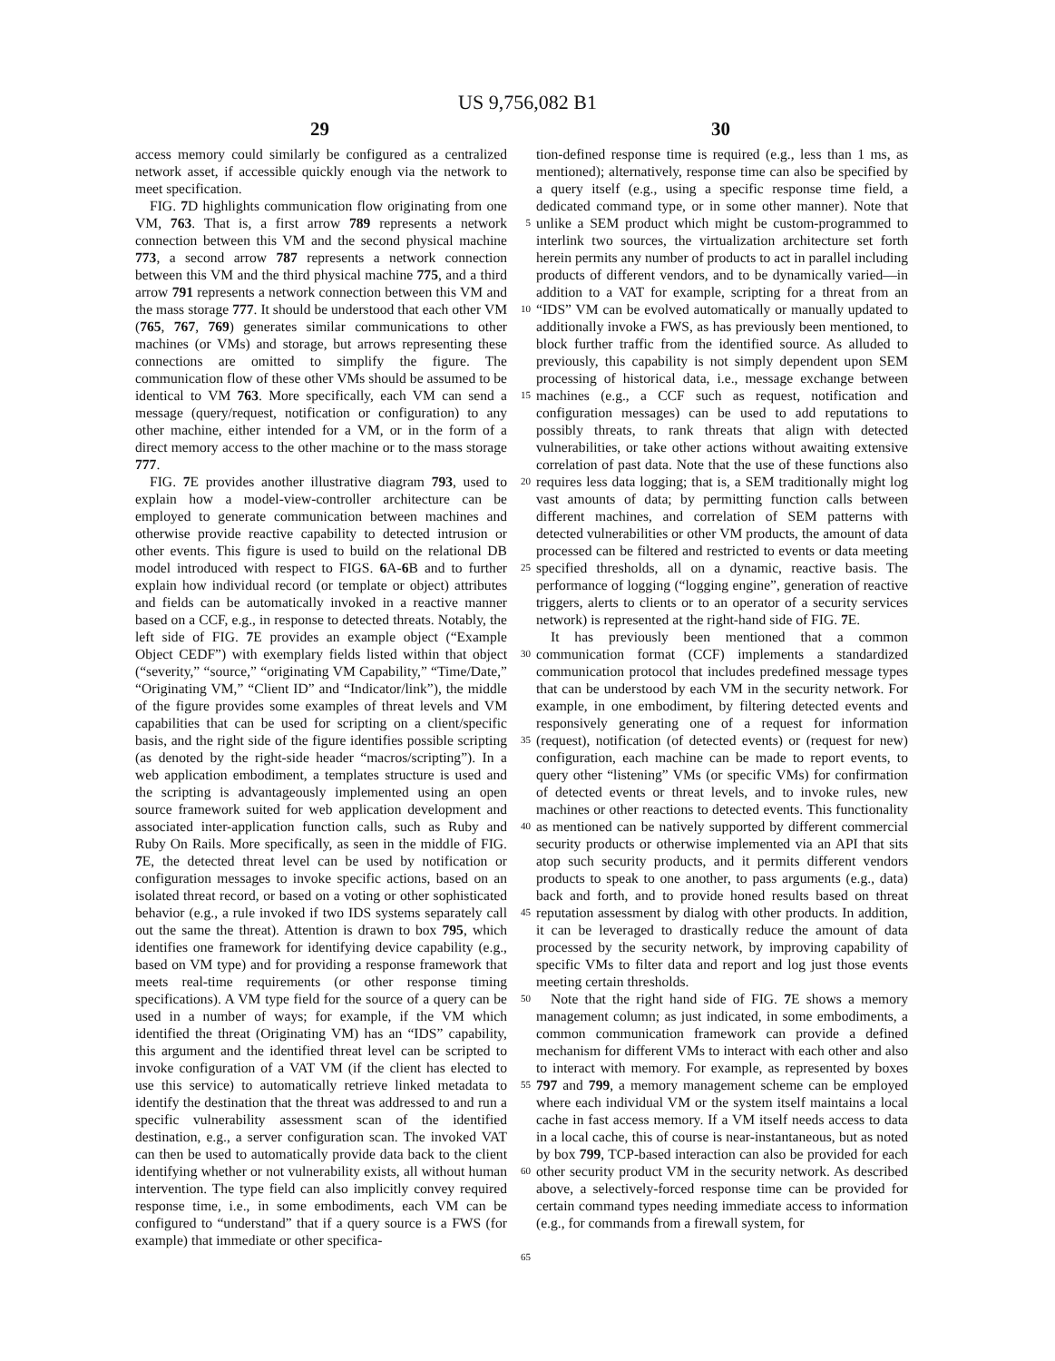US 9,756,082 B1
29 30
access memory could similarly be configured as a centralized network asset, if accessible quickly enough via the network to meet specification.
FIG. 7 D highlights communication flow originating from one VM, 763. That is, a first arrow 789 represents a network connection between this VM and the second physical machine 773, a second arrow 787 represents a network connection between this VM and the third physical machine 775, and a third arrow 791 represents a network connection between this VM and the mass storage 777. It should be understood that each other VM (765, 767, 769) generates similar communications to other machines (or VMs) and storage, but arrows representing these connections are omitted to simplify the figure. The communication flow of these other VMs should be assumed to be identical to VM 763. More specifically, each VM can send a message (query/request, notification or configuration) to any other machine, either intended for a VM, or in the form of a direct memory access to the other machine or to the mass storage 777.
FIG. 7 E provides another illustrative diagram 793, used to explain how a model-view-controller architecture can be employed to generate communication between machines and otherwise provide reactive capability to detected intrusion or other events. This figure is used to build on the relational DB model introduced with respect to FIGS. 6 A-6 B and to further explain how individual record (or template or object) attributes and fields can be automatically invoked in a reactive manner based on a CCF, e.g., in response to detected threats. Notably, the left side of FIG. 7 E provides an example object (“Example Object CEDF”) with exemplary fields listed within that object (“severity,” “source,” “originating VM Capability,” “Time/Date,” “Originating VM,” “Client ID” and “Indicator/link”), the middle of the figure provides some examples of threat levels and VM capabilities that can be used for scripting on a client/specific basis, and the right side of the figure identifies possible scripting (as denoted by the right-side header “macros/scripting”). In a web application embodiment, a templates structure is used and the scripting is advantageously implemented using an open source framework suited for web application development and associated inter-application function calls, such as Ruby and Ruby On Rails. More specifically, as seen in the middle of FIG. 7 E, the detected threat level can be used by notification or configuration messages to invoke specific actions, based on an isolated threat record, or based on a voting or other sophisticated behavior (e.g., a rule invoked if two IDS systems separately call out the same the threat). Attention is drawn to box 795, which identifies one framework for identifying device capability (e.g., based on VM type) and for providing a response framework that meets real-time requirements (or other response timing specifications). A VM type field for the source of a query can be used in a number of ways; for example, if the VM which identified the threat (Originating VM) has an “IDS” capability, this argument and the identified threat level can be scripted to invoke configuration of a VAT VM (if the client has elected to use this service) to automatically retrieve linked metadata to identify the destination that the threat was addressed to and run a specific vulnerability assessment scan of the identified destination, e.g., a server configuration scan. The invoked VAT can then be used to automatically provide data back to the client identifying whether or not vulnerability exists, all without human intervention. The type field can also implicitly convey required response time, i.e., in some embodiments, each VM can be configured to “understand” that if a query source is a FWS (for example) that immediate or other specifica-
5
10
15
20
25
30
35
40
45
50
55
60
65
tion-defined response time is required (e.g., less than 1 ms, as mentioned); alternatively, response time can also be specified by a query itself (e.g., using a specific response time field, a dedicated command type, or in some other manner). Note that unlike a SEM product which might be custom-programmed to interlink two sources, the virtualization architecture set forth herein permits any number of products to act in parallel including products of different vendors, and to be dynamically varied—in addition to a VAT for example, scripting for a threat from an “IDS” VM can be evolved automatically or manually updated to additionally invoke a FWS, as has previously been mentioned, to block further traffic from the identified source. As alluded to previously, this capability is not simply dependent upon SEM processing of historical data, i.e., message exchange between machines (e.g., a CCF such as request, notification and configuration messages) can be used to add reputations to possibly threats, to rank threats that align with detected vulnerabilities, or take other actions without awaiting extensive correlation of past data. Note that the use of these functions also requires less data logging; that is, a SEM traditionally might log vast amounts of data; by permitting function calls between different machines, and correlation of SEM patterns with detected vulnerabilities or other VM products, the amount of data processed can be filtered and restricted to events or data meeting specified thresholds, all on a dynamic, reactive basis. The performance of logging (“logging engine”, generation of reactive triggers, alerts to clients or to an operator of a security services network) is represented at the right-hand side of FIG. 7 E.
It has previously been mentioned that a common communication format (CCF) implements a standardized communication protocol that includes predefined message types that can be understood by each VM in the security network. For example, in one embodiment, by filtering detected events and responsively generating one of a request for information (request), notification (of detected events) or (request for new) configuration, each machine can be made to report events, to query other “listening” VMs (or specific VMs) for confirmation of detected events or threat levels, and to invoke rules, new machines or other reactions to detected events. This functionality as mentioned can be natively supported by different commercial security products or otherwise implemented via an API that sits atop such security products, and it permits different vendors products to speak to one another, to pass arguments (e.g., data) back and forth, and to provide honed results based on threat reputation assessment by dialog with other products. In addition, it can be leveraged to drastically reduce the amount of data processed by the security network, by improving capability of specific VMs to filter data and report and log just those events meeting certain thresholds.
Note that the right hand side of FIG. 7 E shows a memory management column; as just indicated, in some embodiments, a common communication framework can provide a defined mechanism for different VMs to interact with each other and also to interact with memory. For example, as represented by boxes 797 and 799, a memory management scheme can be employed where each individual VM or the system itself maintains a local cache in fast access memory. If a VM itself needs access to data in a local cache, this of course is near-instantaneous, but as noted by box 799, TCP-based interaction can also be provided for each other security product VM in the security network. As described above, a selectively-forced response time can be provided for certain command types needing immediate access to information (e.g., for commands from a firewall system, for